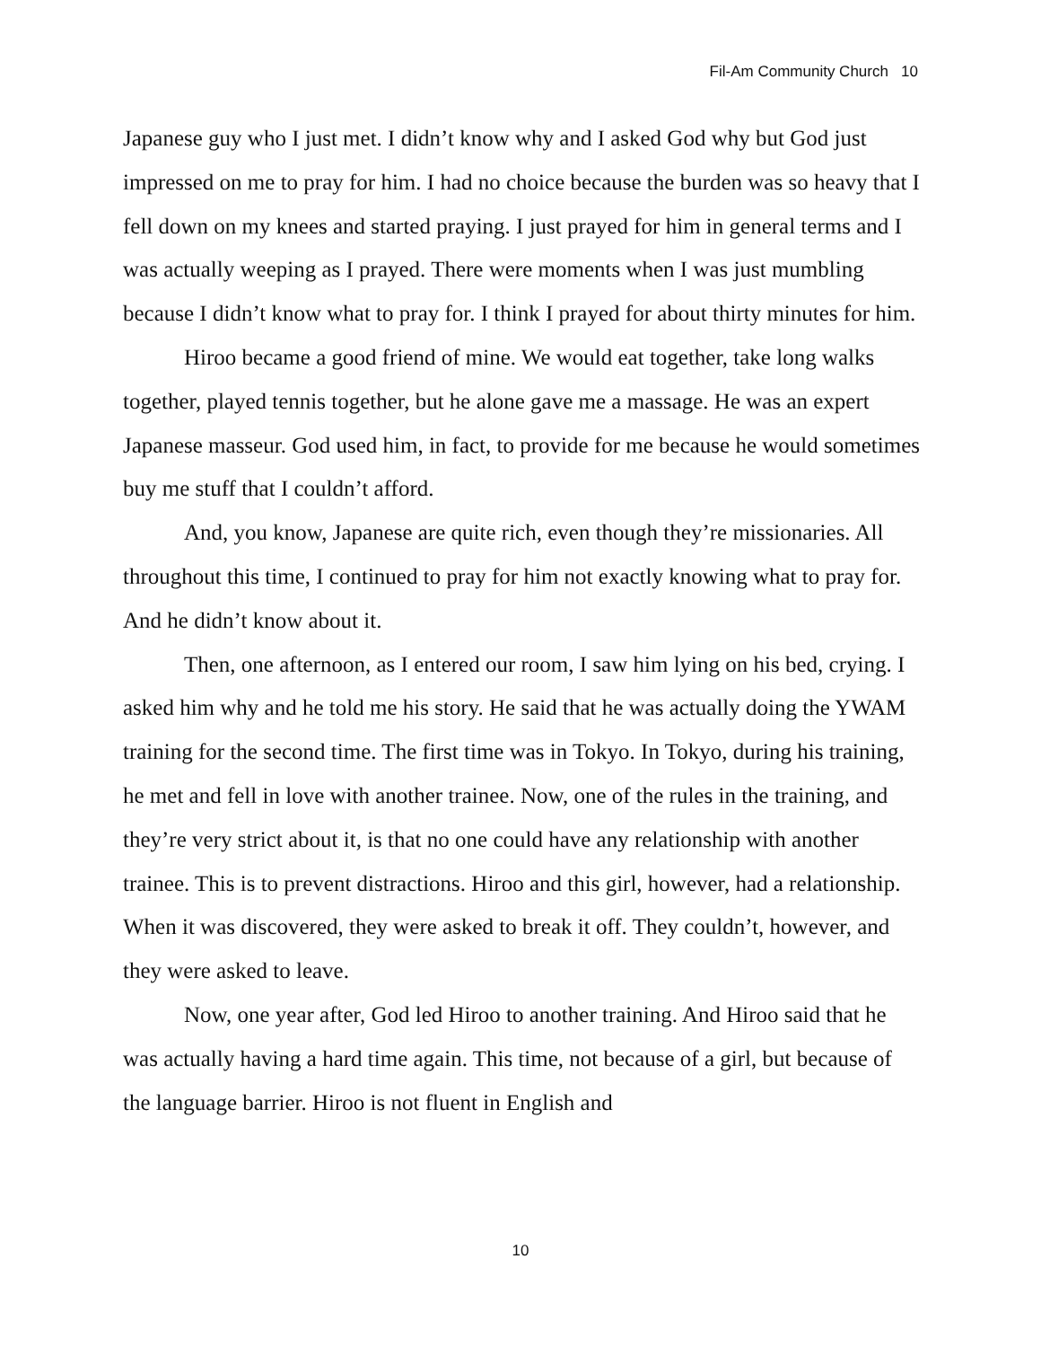Fil-Am Community Church 10
Japanese guy who I just met. I didn’t know why and I asked God why but God just impressed on me to pray for him. I had no choice because the burden was so heavy that I fell down on my knees and started praying. I just prayed for him in general terms and I was actually weeping as I prayed. There were moments when I was just mumbling because I didn’t know what to pray for. I think I prayed for about thirty minutes for him.
Hiroo became a good friend of mine. We would eat together, take long walks together, played tennis together, but he alone gave me a massage. He was an expert Japanese masseur. God used him, in fact, to provide for me because he would sometimes buy me stuff that I couldn’t afford.
And, you know, Japanese are quite rich, even though they’re missionaries. All throughout this time, I continued to pray for him not exactly knowing what to pray for. And he didn’t know about it.
Then, one afternoon, as I entered our room, I saw him lying on his bed, crying. I asked him why and he told me his story. He said that he was actually doing the YWAM training for the second time. The first time was in Tokyo. In Tokyo, during his training, he met and fell in love with another trainee. Now, one of the rules in the training, and they’re very strict about it, is that no one could have any relationship with another trainee. This is to prevent distractions. Hiroo and this girl, however, had a relationship. When it was discovered, they were asked to break it off. They couldn’t, however, and they were asked to leave.
Now, one year after, God led Hiroo to another training. And Hiroo said that he was actually having a hard time again. This time, not because of a girl, but because of the language barrier. Hiroo is not fluent in English and
10